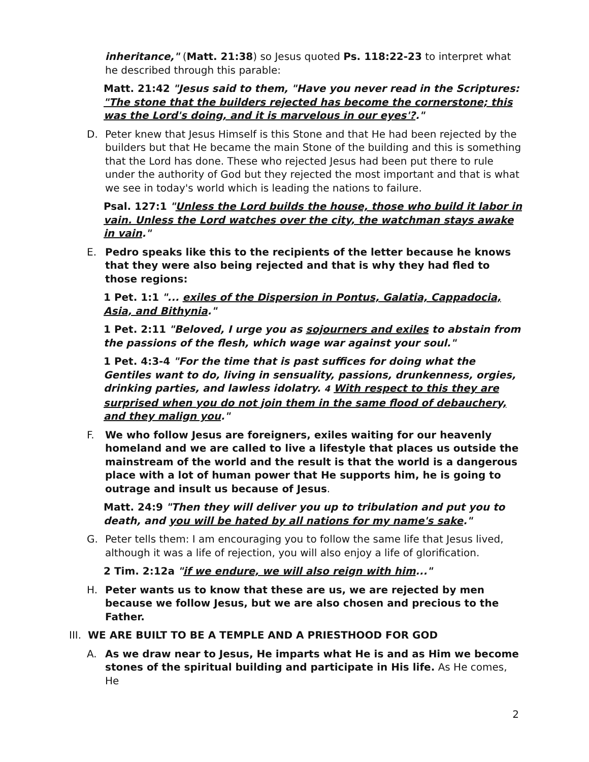inheritance," (Matt. 21:38) so Jesus quoted Ps. 118:22-23 to interpret what he described through this parable:
Matt. 21:42 "Jesus said to them, "Have you never read in the Scriptures: "The stone that the builders rejected has become the cornerstone; this was the Lord's doing, and it is marvelous in our eyes'?."
D. Peter knew that Jesus Himself is this Stone and that He had been rejected by the builders but that He became the main Stone of the building and this is something that the Lord has done. These who rejected Jesus had been put there to rule under the authority of God but they rejected the most important and that is what we see in today's world which is leading the nations to failure.
Psal. 127:1 "Unless the Lord builds the house, those who build it labor in vain. Unless the Lord watches over the city, the watchman stays awake in vain."
E. Pedro speaks like this to the recipients of the letter because he knows that they were also being rejected and that is why they had fled to those regions:
1 Pet. 1:1 "... exiles of the Dispersion in Pontus, Galatia, Cappadocia, Asia, and Bithynia."
1 Pet. 2:11 "Beloved, I urge you as sojourners and exiles to abstain from the passions of the flesh, which wage war against your soul."
1 Pet. 4:3-4 "For the time that is past suffices for doing what the Gentiles want to do, living in sensuality, passions, drunkenness, orgies, drinking parties, and lawless idolatry. 4 With respect to this they are surprised when you do not join them in the same flood of debauchery, and they malign you."
F. We who follow Jesus are foreigners, exiles waiting for our heavenly homeland and we are called to live a lifestyle that places us outside the mainstream of the world and the result is that the world is a dangerous place with a lot of human power that He supports him, he is going to outrage and insult us because of Jesus.
Matt. 24:9 "Then they will deliver you up to tribulation and put you to death, and you will be hated by all nations for my name's sake."
G. Peter tells them: I am encouraging you to follow the same life that Jesus lived, although it was a life of rejection, you will also enjoy a life of glorification.
2 Tim. 2:12a "if we endure, we will also reign with him..."
H. Peter wants us to know that these are us, we are rejected by men because we follow Jesus, but we are also chosen and precious to the Father.
III. WE ARE BUILT TO BE A TEMPLE AND A PRIESTHOOD FOR GOD
A. As we draw near to Jesus, He imparts what He is and as Him we become stones of the spiritual building and participate in His life. As He comes, He
2